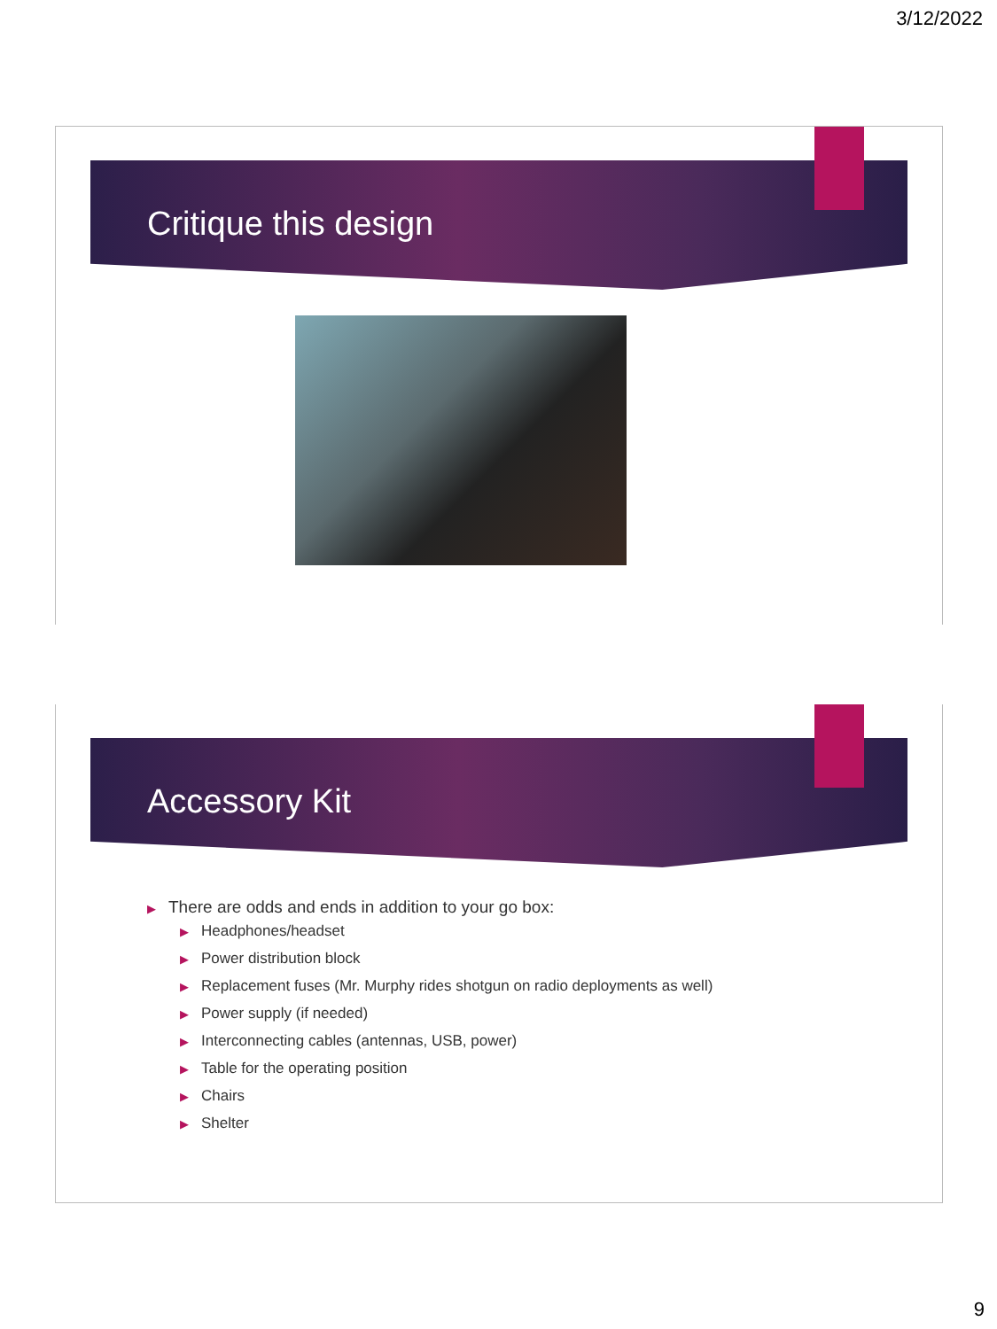3/12/2022
Critique this design
Accessory Kit
▶ There are odds and ends in addition to your go box:
▶ Headphones/headset
▶ Power distribution block
▶ Replacement fuses (Mr. Murphy rides shotgun on radio deployments as well)
▶ Power supply (if needed)
▶ Interconnecting cables (antennas, USB, power)
▶ Table for the operating position
▶ Chairs
▶ Shelter
9